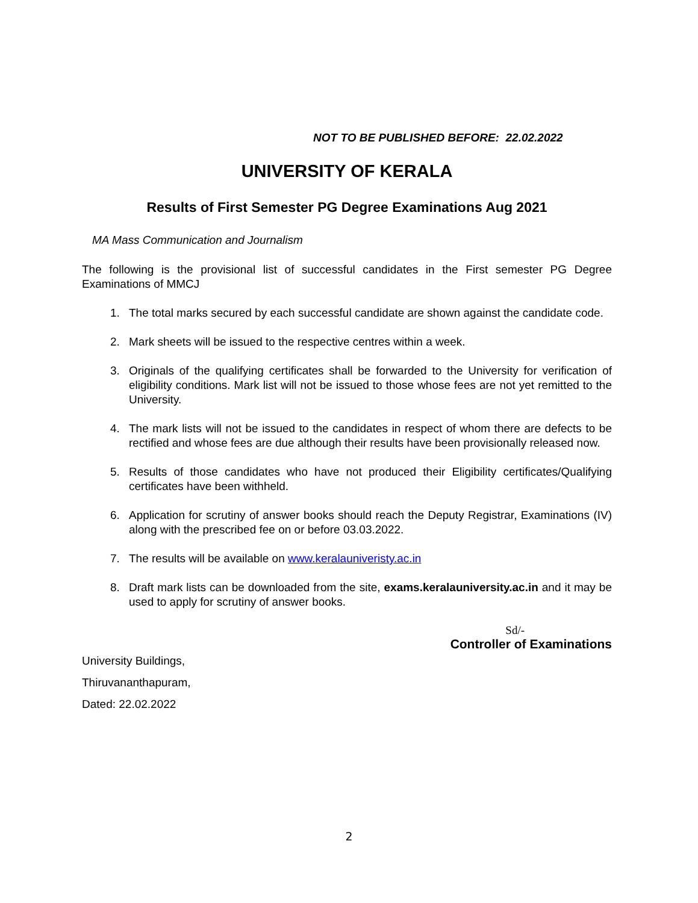NOT TO BE PUBLISHED BEFORE: 22.02.2022
UNIVERSITY OF KERALA
Results of First Semester PG Degree Examinations Aug 2021
MA Mass Communication and Journalism
The following is the provisional list of successful candidates in the First semester PG Degree Examinations of MMCJ
1. The total marks secured by each successful candidate are shown against the candidate code.
2. Mark sheets will be issued to the respective centres within a week.
3. Originals of the qualifying certificates shall be forwarded to the University for verification of eligibility conditions. Mark list will not be issued to those whose fees are not yet remitted to the University.
4. The mark lists will not be issued to the candidates in respect of whom there are defects to be rectified and whose fees are due although their results have been provisionally released now.
5. Results of those candidates who have not produced their Eligibility certificates/Qualifying certificates have been withheld.
6. Application for scrutiny of answer books should reach the Deputy Registrar, Examinations (IV) along with the prescribed fee on or before 03.03.2022.
7. The results will be available on www.keralauniveristy.ac.in
8. Draft mark lists can be downloaded from the site, exams.keralauniversity.ac.in and it may be used to apply for scrutiny of answer books.
University Buildings,
Thiruvananthapuram,
Dated: 22.02.2022
Sd/-
Controller of Examinations
2